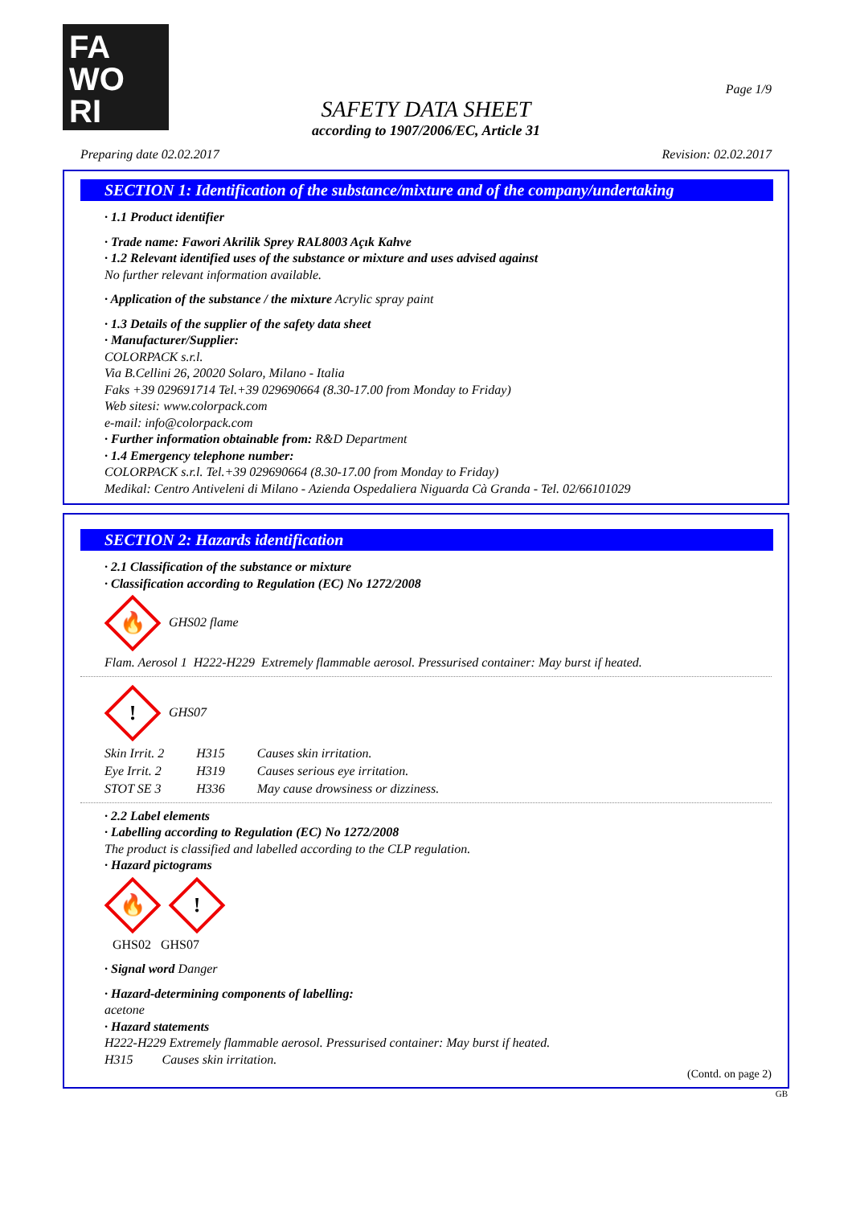FA
WO
RI
Page 1/9
SAFETY DATA SHEET
according to 1907/2006/EC, Article 31
Preparing date 02.02.2017 Revision: 02.02.2017
SECTION 1: Identification of the substance/mixture and of the company/undertaking
· 1.1 Product identifier
· Trade name: Fawori Akrilik Sprey RAL8003 Açık Kahve
· 1.2 Relevant identified uses of the substance or mixture and uses advised against
No further relevant information available.
· Application of the substance / the mixture Acrylic spray paint
· 1.3 Details of the supplier of the safety data sheet
· Manufacturer/Supplier:
COLORPACK s.r.l.
Via B.Cellini 26, 20020 Solaro, Milano - Italia
Faks +39 029691714 Tel.+39 029690664 (8.30-17.00 from Monday to Friday)
Web sitesi: www.colorpack.com
e-mail: info@colorpack.com
· Further information obtainable from: R&D Department
· 1.4 Emergency telephone number:
COLORPACK s.r.l. Tel.+39 029690664 (8.30-17.00 from Monday to Friday)
Medikal: Centro Antiveleni di Milano - Azienda Ospedaliera Niguarda Cà Granda - Tel. 02/66101029
SECTION 2: Hazards identification
· 2.1 Classification of the substance or mixture
· Classification according to Regulation (EC) No 1272/2008
🔥 GHS02 flame
Flam. Aerosol 1 H222-H229 Extremely flammable aerosol. Pressurised container: May burst if heated.
! GHS07
| Skin Irrit. 2 | H315 | Causes skin irritation. |
| Eye Irrit. 2 | H319 | Causes serious eye irritation. |
| STOT SE 3 | H336 | May cause drowsiness or dizziness. |
· 2.2 Label elements
· Labelling according to Regulation (EC) No 1272/2008
The product is classified and labelled according to the CLP regulation.
· Hazard pictograms
🔥!
GHS02 GHS07
· Signal word Danger
· Hazard-determining components of labelling:
acetone
· Hazard statements
H222-H229 Extremely flammable aerosol. Pressurised container: May burst if heated.
H315 Causes skin irritation.
(Contd. on page 2)
GB